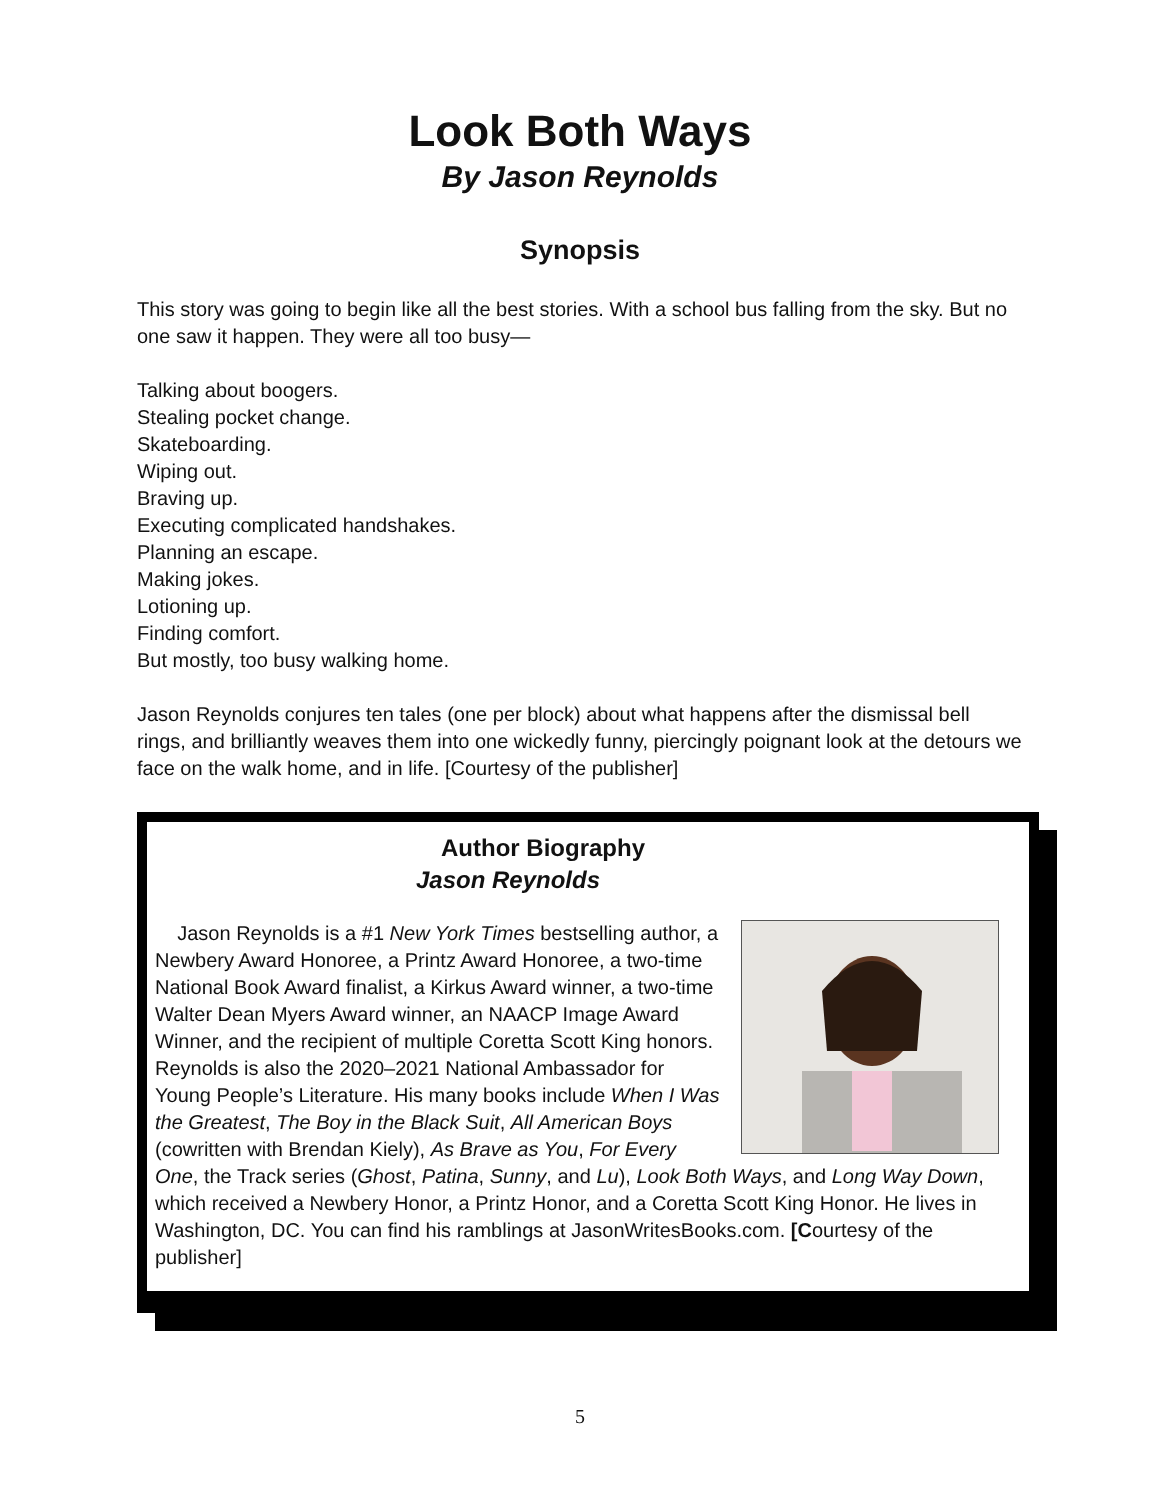Look Both Ways
By Jason Reynolds
Synopsis
This story was going to begin like all the best stories. With a school bus falling from the sky. But no one saw it happen. They were all too busy—
Talking about boogers.
Stealing pocket change.
Skateboarding.
Wiping out.
Braving up.
Executing complicated handshakes.
Planning an escape.
Making jokes.
Lotioning up.
Finding comfort.
But mostly, too busy walking home.
Jason Reynolds conjures ten tales (one per block) about what happens after the dismissal bell rings, and brilliantly weaves them into one wickedly funny, piercingly poignant look at the detours we face on the walk home, and in life. [Courtesy of the publisher]
Author Biography
Jason Reynolds
Jason Reynolds is a #1 New York Times bestselling author, a Newbery Award Honoree, a Printz Award Honoree, a two-time National Book Award finalist, a Kirkus Award winner, a two-time Walter Dean Myers Award winner, an NAACP Image Award Winner, and the recipient of multiple Coretta Scott King honors. Reynolds is also the 2020–2021 National Ambassador for Young People’s Literature. His many books include When I Was the Greatest, The Boy in the Black Suit, All American Boys (cowritten with Brendan Kiely), As Brave as You, For Every One, the Track series (Ghost, Patina, Sunny, and Lu), Look Both Ways, and Long Way Down, which received a Newbery Honor, a Printz Honor, and a Coretta Scott King Honor. He lives in Washington, DC. You can find his ramblings at JasonWritesBooks.com. [Courtesy of the publisher]
5